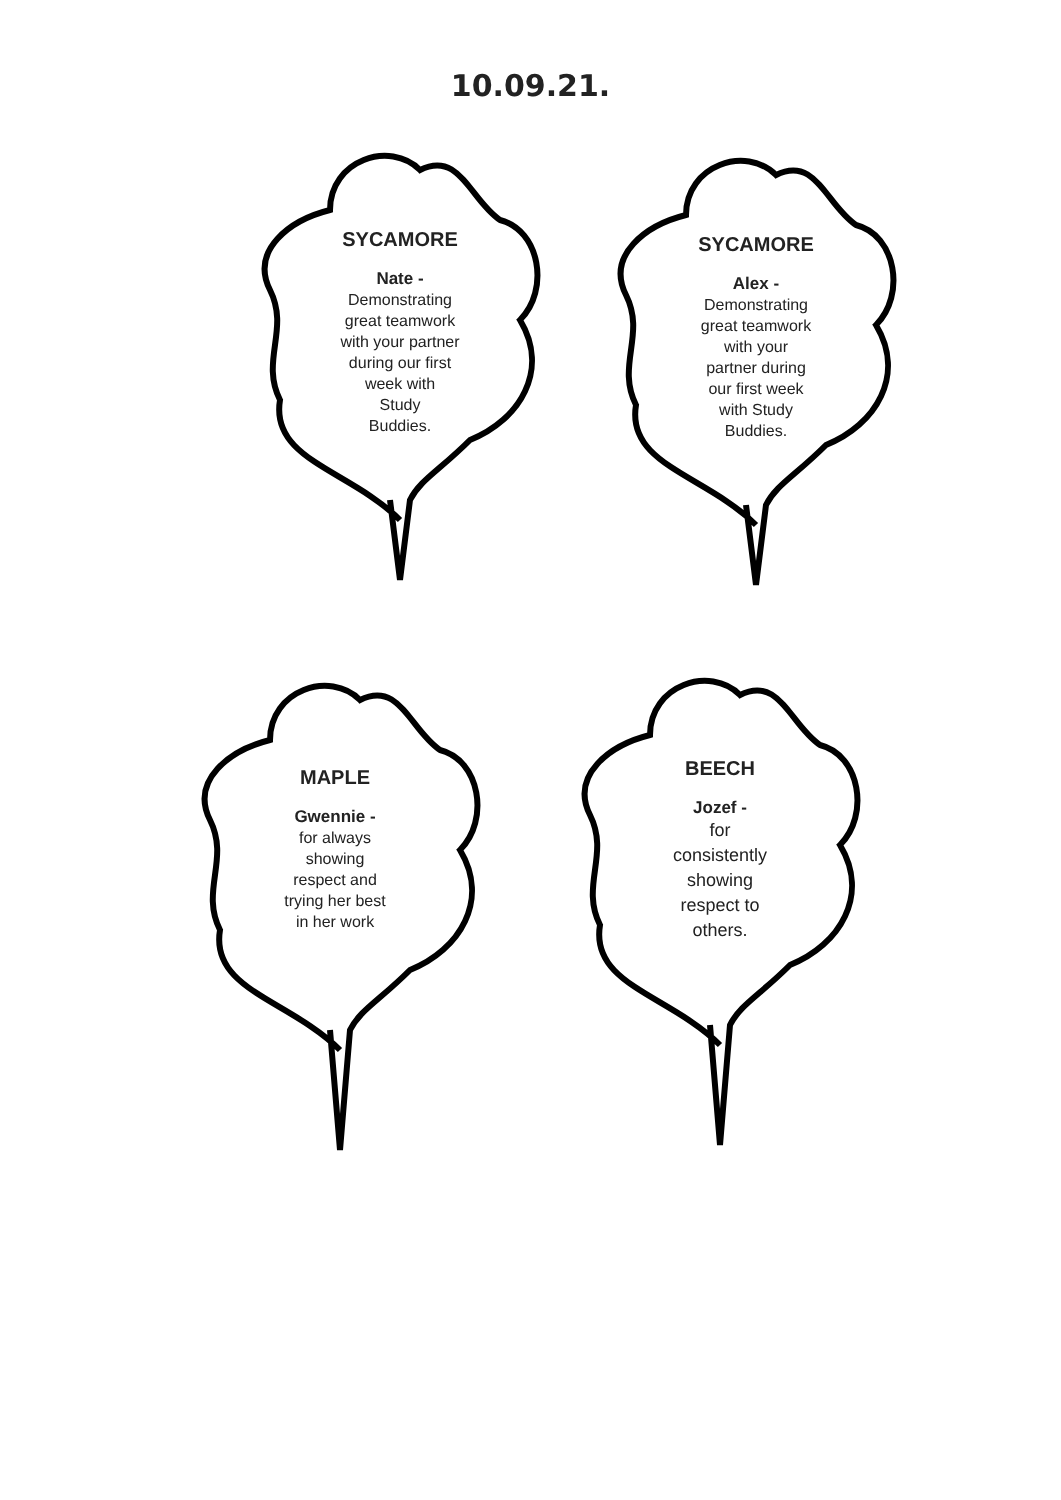10.09.21.
SYCAMORE
Nate -
Demonstrating
great teamwork
with your partner
during our first
week with
Study
Buddies.
SYCAMORE
Alex -
Demonstrating
great teamwork
with your
partner during
our first week
with Study
Buddies.
MAPLE
Gwennie -
for always
showing
respect and
trying her best
in her work
BEECH
Jozef -
for
consistently
showing
respect to
others.